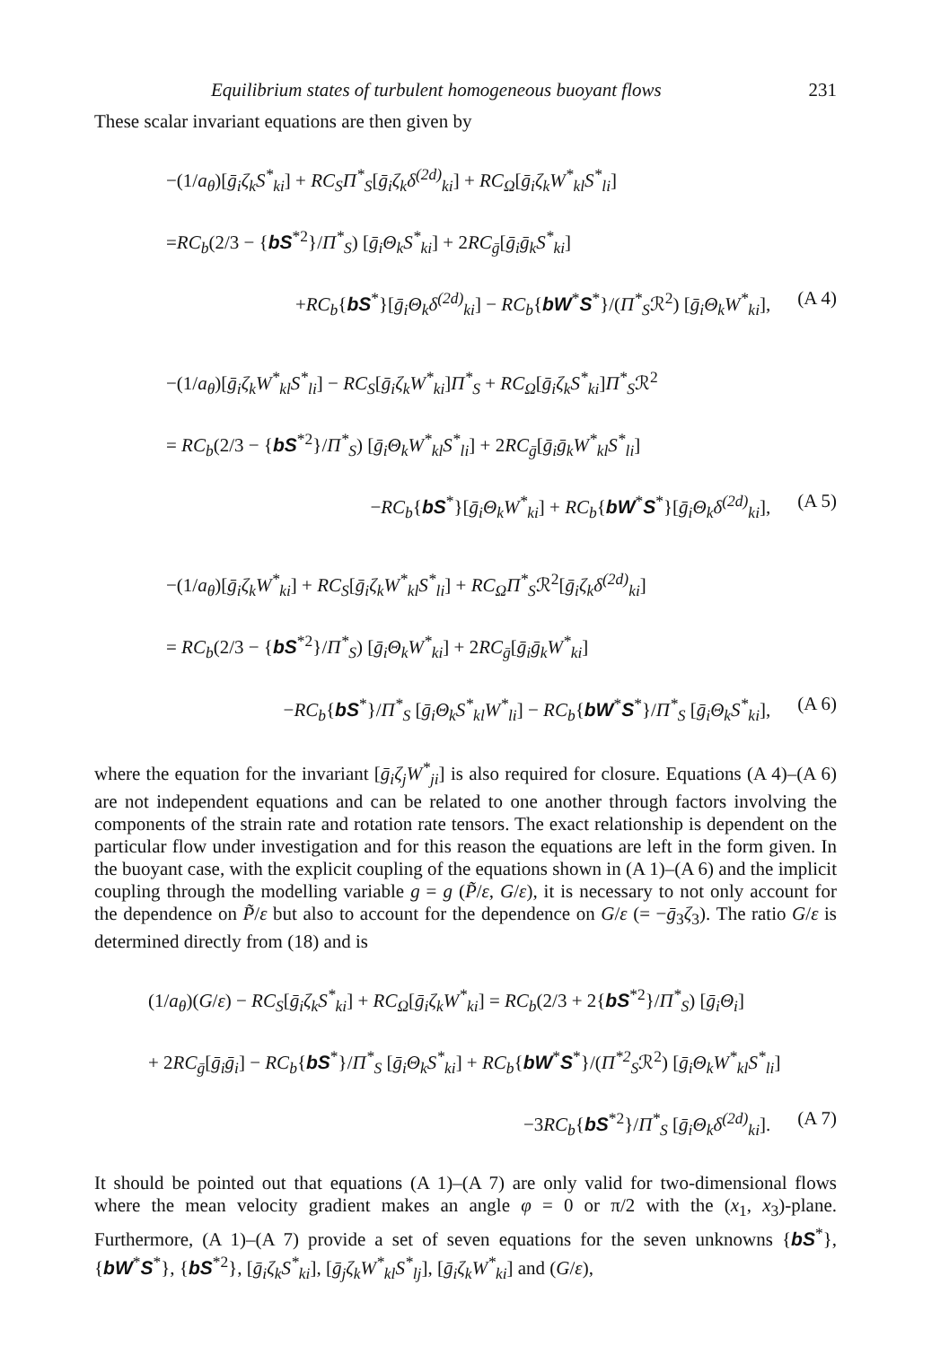Equilibrium states of turbulent homogeneous buoyant flows 231
These scalar invariant equations are then given by
−(1/a<sub>θ</sub>)[ḡ<sub>i</sub>ζ<sub>k</sub>S<sup>*</sup><sub>ki</sub>] + RC<sub>S</sub>Π<sup>*</sup><sub>S</sub>[ḡ<sub>i</sub>ζ<sub>k</sub>δ<sup>(2d)</sup><sub>ki</sub>] + RC<sub>Ω</sub>[ḡ<sub>i</sub>ζ<sub>k</sub>W<sup>*</sup><sub>kl</sub>S<sup>*</sup><sub>li</sub>]
=RC<sub>b</sub>(2/3 − {bS<sup>*2</sup>}/Π<sup>*</sup><sub>S</sub>) [ḡ<sub>i</sub>Θ<sub>k</sub>S<sup>*</sup><sub>ki</sub>] + 2RC<sub>ḡ</sub>[ḡ<sub>i</sub>ḡ<sub>k</sub>S<sup>*</sup><sub>ki</sub>]
+RC<sub>b</sub>{bS<sup>*</sup>}[ḡ<sub>i</sub>Θ<sub>k</sub>δ<sup>(2d)</sup><sub>ki</sub>] − RC<sub>b</sub>{bW<sup>*</sup>S<sup>*</sup>}/(Π<sup>*</sup><sub>S</sub>ℛ<sup>2</sup>) [ḡ<sub>i</sub>Θ<sub>k</sub>W<sup>*</sup><sub>ki</sub>], (A 4)
−(1/a<sub>θ</sub>)[ḡ<sub>i</sub>ζ<sub>k</sub>W<sup>*</sup><sub>kl</sub>S<sup>*</sup><sub>li</sub>] − RC<sub>S</sub>[ḡ<sub>i</sub>ζ<sub>k</sub>W<sup>*</sup><sub>ki</sub>]Π<sup>*</sup><sub>S</sub> + RC<sub>Ω</sub>[ḡ<sub>i</sub>ζ<sub>k</sub>S<sup>*</sup><sub>ki</sub>]Π<sup>*</sup><sub>S</sub>ℛ<sup>2</sup>
= RC<sub>b</sub>(2/3 − {bS<sup>*2</sup>}/Π<sup>*</sup><sub>S</sub>) [ḡ<sub>i</sub>Θ<sub>k</sub>W<sup>*</sup><sub>kl</sub>S<sup>*</sup><sub>li</sub>] + 2RC<sub>ḡ</sub>[ḡ<sub>i</sub>ḡ<sub>k</sub>W<sup>*</sup><sub>kl</sub>S<sup>*</sup><sub>li</sub>]
−RC<sub>b</sub>{bS<sup>*</sup>}[ḡ<sub>i</sub>Θ<sub>k</sub>W<sup>*</sup><sub>ki</sub>] + RC<sub>b</sub>{bW<sup>*</sup>S<sup>*</sup>}[ḡ<sub>i</sub>Θ<sub>k</sub>δ<sup>(2d)</sup><sub>ki</sub>], (A 5)
−(1/a<sub>θ</sub>)[ḡ<sub>i</sub>ζ<sub>k</sub>W<sup>*</sup><sub>ki</sub>] + RC<sub>S</sub>[ḡ<sub>i</sub>ζ<sub>k</sub>W<sup>*</sup><sub>kl</sub>S<sup>*</sup><sub>li</sub>] + RC<sub>Ω</sub>Π<sup>*</sup><sub>S</sub>ℛ<sup>2</sup>[ḡ<sub>i</sub>ζ<sub>k</sub>δ<sup>(2d)</sup><sub>ki</sub>]
= RC<sub>b</sub>(2/3 − {bS<sup>*2</sup>}/Π<sup>*</sup><sub>S</sub>) [ḡ<sub>i</sub>Θ<sub>k</sub>W<sup>*</sup><sub>ki</sub>] + 2RC<sub>ḡ</sub>[ḡ<sub>i</sub>ḡ<sub>k</sub>W<sup>*</sup><sub>ki</sub>]
−RC<sub>b</sub>{bS<sup>*</sup>}/Π<sup>*</sup><sub>S</sub> [ḡ<sub>i</sub>Θ<sub>k</sub>S<sup>*</sup><sub>kl</sub>W<sup>*</sup><sub>li</sub>] − RC<sub>b</sub>{bW<sup>*</sup>S<sup>*</sup>}/Π<sup>*</sup><sub>S</sub> [ḡ<sub>i</sub>Θ<sub>k</sub>S<sup>*</sup><sub>ki</sub>], (A 6)
where the equation for the invariant [ḡ<sub>i</sub>ζ<sub>j</sub>W<sup>*</sup><sub>ji</sub>] is also required for closure. Equations (A 4)–(A 6) are not independent equations and can be related to one another through factors involving the components of the strain rate and rotation rate tensors. The exact relationship is dependent on the particular flow under investigation and for this reason the equations are left in the form given. In the buoyant case, with the explicit coupling of the equations shown in (A 1)–(A 6) and the implicit coupling through the modelling variable g = g (P̃/ε, G/ε), it is necessary to not only account for the dependence on P̃/ε but also to account for the dependence on G/ε (= −ḡ<sub>3</sub>ζ<sub>3</sub>). The ratio G/ε is determined directly from (18) and is
(1/a<sub>θ</sub>)(G/ε) − RC<sub>S</sub>[ḡ<sub>i</sub>ζ<sub>k</sub>S<sup>*</sup><sub>ki</sub>] + RC<sub>Ω</sub>[ḡ<sub>i</sub>ζ<sub>k</sub>W<sup>*</sup><sub>ki</sub>] = RC<sub>b</sub>(2/3 + 2{bS<sup>*2</sup>}/Π<sup>*</sup><sub>S</sub>) [ḡ<sub>i</sub>Θ<sub>i</sub>]
+ 2RC<sub>ḡ</sub>[ḡ<sub>i</sub>ḡ<sub>i</sub>] − RC<sub>b</sub>{bS<sup>*</sup>}/Π<sup>*</sup><sub>S</sub> [ḡ<sub>i</sub>Θ<sub>k</sub>S<sup>*</sup><sub>ki</sub>] + RC<sub>b</sub>{bW<sup>*</sup>S<sup>*</sup>}/(Π<sup>*2</sup><sub>S</sub>ℛ<sup>2</sup>) [ḡ<sub>i</sub>Θ<sub>k</sub>W<sup>*</sup><sub>kl</sub>S<sup>*</sup><sub>li</sub>]
−3RC<sub>b</sub>{bS<sup>*2</sup>}/Π<sup>*</sup><sub>S</sub> [ḡ<sub>i</sub>Θ<sub>k</sub>δ<sup>(2d)</sup><sub>ki</sub>]. (A 7)
It should be pointed out that equations (A 1)–(A 7) are only valid for two-dimensional flows where the mean velocity gradient makes an angle φ = 0 or π/2 with the (x<sub>1</sub>, x<sub>3</sub>)-plane. Furthermore, (A 1)–(A 7) provide a set of seven equations for the seven unknowns {bS<sup>*</sup>}, {bW<sup>*</sup>S<sup>*</sup>}, {bS<sup>*2</sup>}, [ḡ<sub>i</sub>ζ<sub>k</sub>S<sup>*</sup><sub>ki</sub>], [ḡ<sub>j</sub>ζ<sub>k</sub>W<sup>*</sup><sub>kl</sub>S<sup>*</sup><sub>lj</sub>], [ḡ<sub>i</sub>ζ<sub>k</sub>W<sup>*</sup><sub>ki</sub>] and (G/ε),